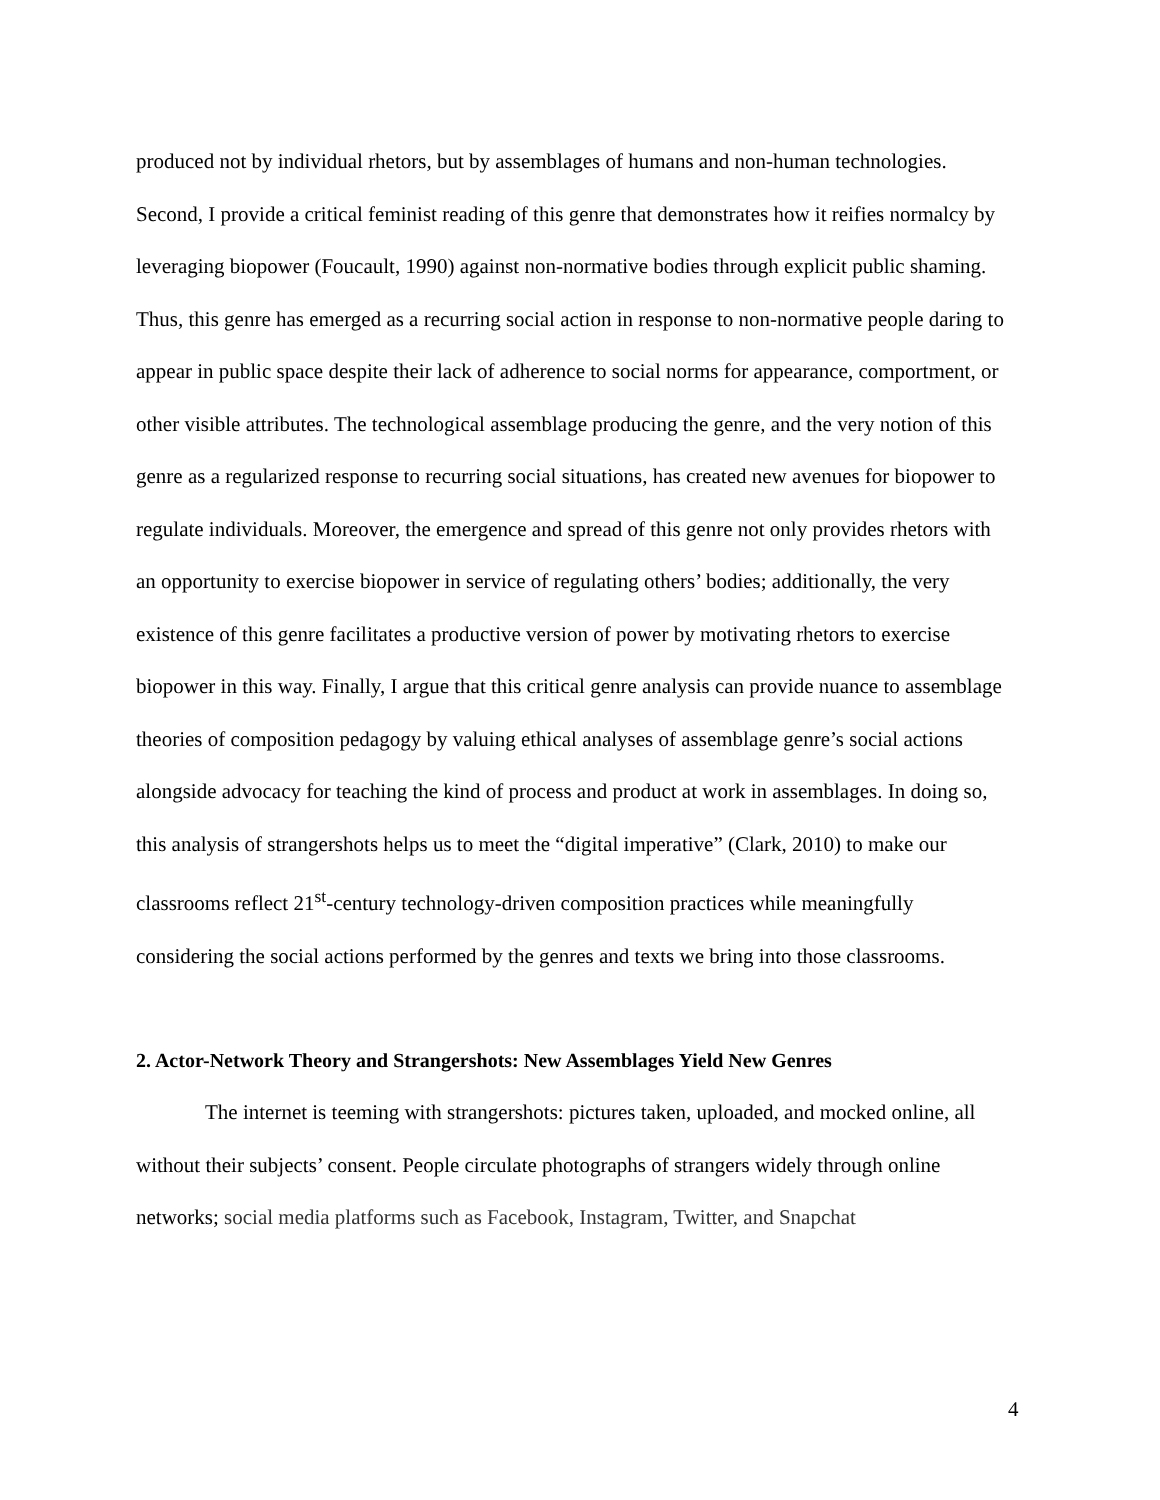produced not by individual rhetors, but by assemblages of humans and non-human technologies. Second, I provide a critical feminist reading of this genre that demonstrates how it reifies normalcy by leveraging biopower (Foucault, 1990) against non-normative bodies through explicit public shaming. Thus, this genre has emerged as a recurring social action in response to non-normative people daring to appear in public space despite their lack of adherence to social norms for appearance, comportment, or other visible attributes. The technological assemblage producing the genre, and the very notion of this genre as a regularized response to recurring social situations, has created new avenues for biopower to regulate individuals. Moreover, the emergence and spread of this genre not only provides rhetors with an opportunity to exercise biopower in service of regulating others’ bodies; additionally, the very existence of this genre facilitates a productive version of power by motivating rhetors to exercise biopower in this way. Finally, I argue that this critical genre analysis can provide nuance to assemblage theories of composition pedagogy by valuing ethical analyses of assemblage genre’s social actions alongside advocacy for teaching the kind of process and product at work in assemblages. In doing so, this analysis of strangershots helps us to meet the “digital imperative” (Clark, 2010) to make our classrooms reflect 21<sup>st</sup>-century technology-driven composition practices while meaningfully considering the social actions performed by the genres and texts we bring into those classrooms.
2. Actor-Network Theory and Strangershots: New Assemblages Yield New Genres
The internet is teeming with strangershots: pictures taken, uploaded, and mocked online, all without their subjects’ consent. People circulate photographs of strangers widely through online networks; social media platforms such as Facebook, Instagram, Twitter, and Snapchat
4